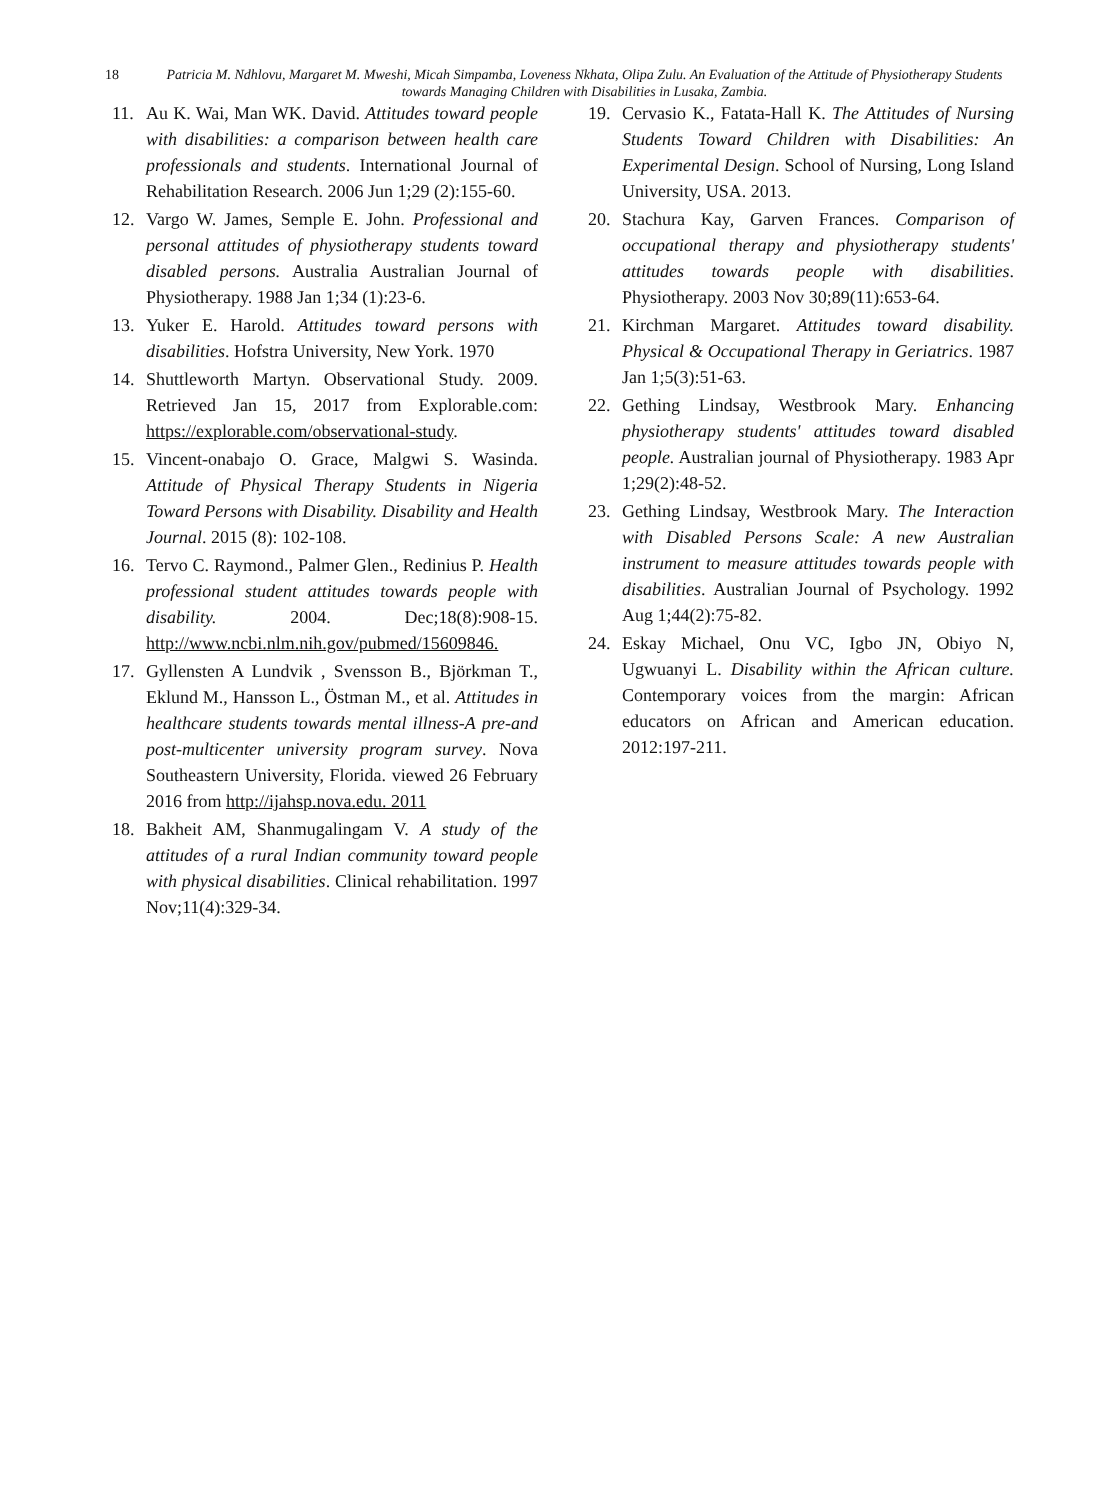18 Patricia M. Ndhlovu, Margaret M. Mweshi, Micah Simpamba, Loveness Nkhata, Olipa Zulu. An Evaluation of the Attitude of Physiotherapy Students towards Managing Children with Disabilities in Lusaka, Zambia.
11. Au K. Wai, Man WK. David. Attitudes toward people with disabilities: a comparison between health care professionals and students. International Journal of Rehabilitation Research. 2006 Jun 1;29 (2):155-60.
12. Vargo W. James, Semple E. John. Professional and personal attitudes of physiotherapy students toward disabled persons. Australia Australian Journal of Physiotherapy. 1988 Jan 1;34 (1):23-6.
13. Yuker E. Harold. Attitudes toward persons with disabilities. Hofstra University, New York. 1970
14. Shuttleworth Martyn. Observational Study. 2009. Retrieved Jan 15, 2017 from Explorable.com: https://explorable.com/observational-study.
15. Vincent-onabajo O. Grace, Malgwi S. Wasinda. Attitude of Physical Therapy Students in Nigeria Toward Persons with Disability. Disability and Health Journal. 2015 (8): 102-108.
16. Tervo C. Raymond., Palmer Glen., Redinius P. Health professional student attitudes towards people with disability. 2004. Dec;18(8):908-15. http://www.ncbi.nlm.nih.gov/pubmed/15609846.
17. Gyllensten A Lundvik , Svensson B., Björkman T., Eklund M., Hansson L., Östman M., et al. Attitudes in healthcare students towards mental illness-A pre-and post-multicenter university program survey. Nova Southeastern University, Florida. viewed 26 February 2016 from http://ijahsp.nova.edu. 2011
18. Bakheit AM, Shanmugalingam V. A study of the attitudes of a rural Indian community toward people with physical disabilities. Clinical rehabilitation. 1997 Nov;11(4):329-34.
19. Cervasio K., Fatata-Hall K. The Attitudes of Nursing Students Toward Children with Disabilities: An Experimental Design. School of Nursing, Long Island University, USA. 2013.
20. Stachura Kay, Garven Frances. Comparison of occupational therapy and physiotherapy students' attitudes towards people with disabilities. Physiotherapy. 2003 Nov 30;89(11):653-64.
21. Kirchman Margaret. Attitudes toward disability. Physical & Occupational Therapy in Geriatrics. 1987 Jan 1;5(3):51-63.
22. Gething Lindsay, Westbrook Mary. Enhancing physiotherapy students' attitudes toward disabled people. Australian journal of Physiotherapy. 1983 Apr 1;29(2):48-52.
23. Gething Lindsay, Westbrook Mary. The Interaction with Disabled Persons Scale: A new Australian instrument to measure attitudes towards people with disabilities. Australian Journal of Psychology. 1992 Aug 1;44(2):75-82.
24. Eskay Michael, Onu VC, Igbo JN, Obiyo N, Ugwuanyi L. Disability within the African culture. Contemporary voices from the margin: African educators on African and American education. 2012:197-211.